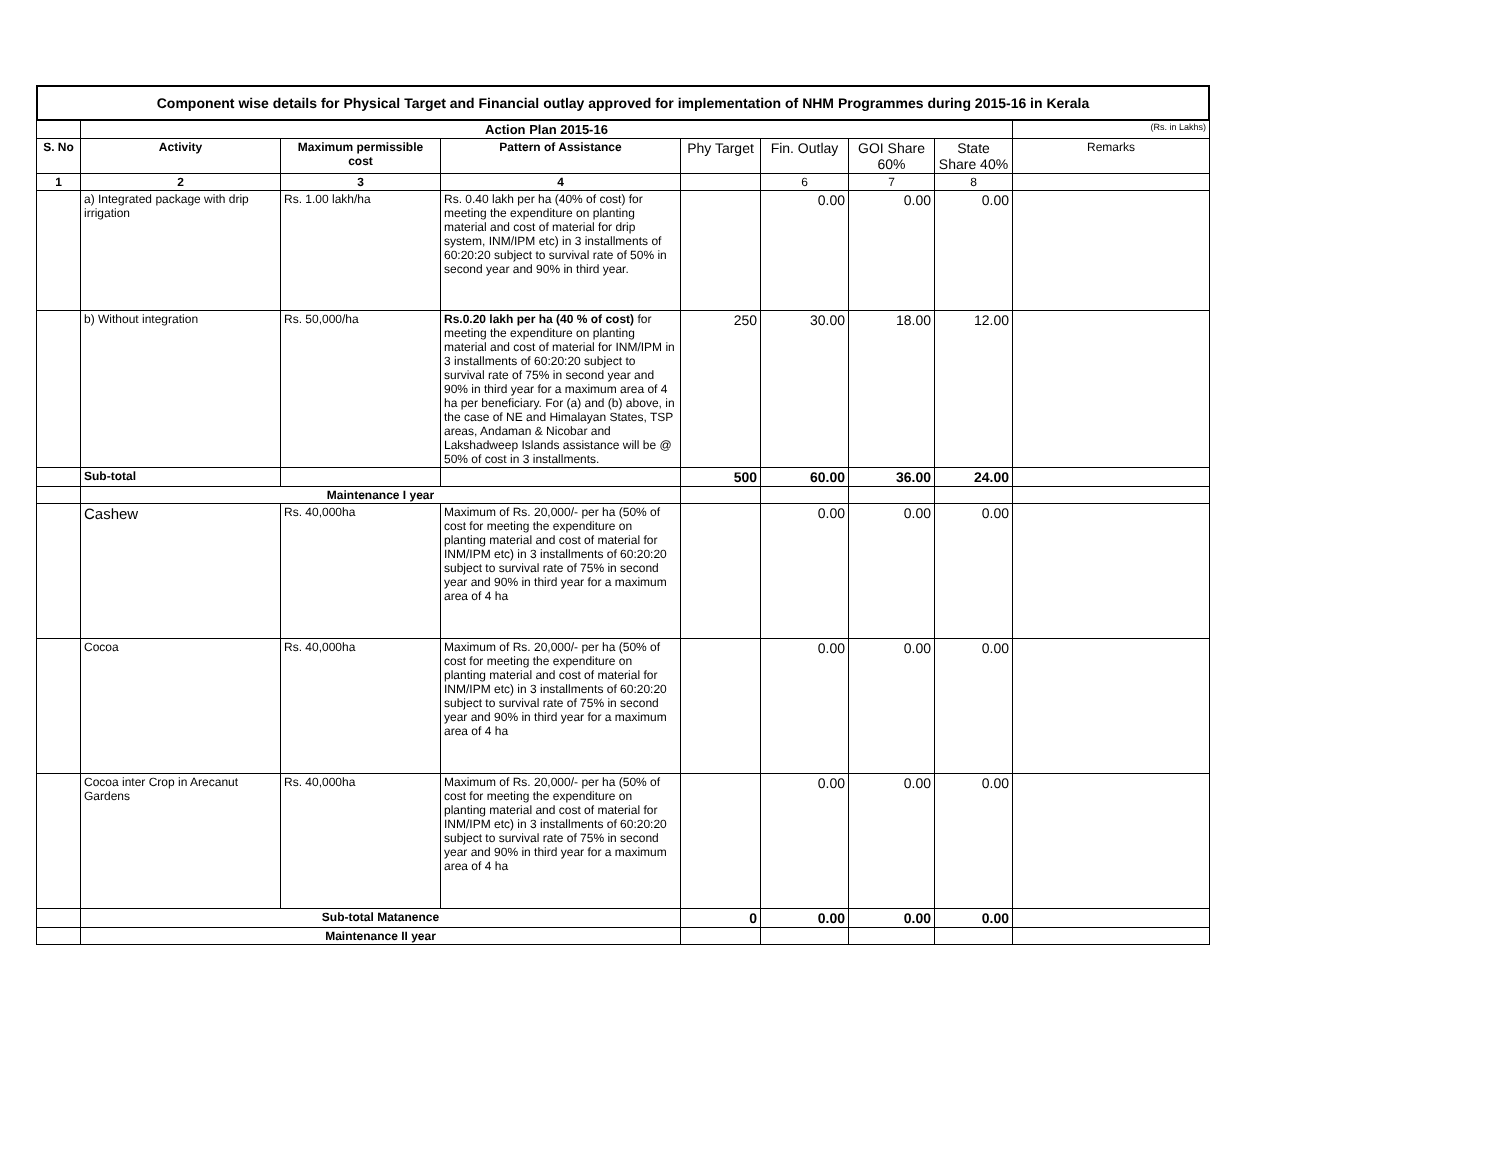Component wise details for Physical Target and Financial outlay approved for implementation of NHM Programmes during 2015-16 in Kerala
| | Action Plan 2015-16 | | | | | | | (Rs. in Lakhs) |
| S. No | Activity | Maximum permissible cost | Pattern of Assistance | Phy Target | Fin. Outlay | GOI Share 60% | State Share 40% | Remarks |
| 1 | 2 | 3 | 4 | | 6 | 7 | 8 | |
| | a) Integrated package with drip irrigation | Rs. 1.00 lakh/ha | Rs. 0.40 lakh per ha (40% of cost) for meeting the expenditure on planting material and cost of material for drip system, INM/IPM etc) in 3 installments of 60:20:20 subject to survival rate of 50% in second year and 90% in third year. | | 0.00 | 0.00 | 0.00 | |
| | b) Without integration | Rs. 50,000/ha | Rs.0.20 lakh per ha (40 % of cost) for meeting the expenditure on planting material and cost of material for INM/IPM in 3 installments of 60:20:20 subject to survival rate of 75% in second year and 90% in third year for a maximum area of 4 ha per beneficiary. For (a) and (b) above, in the case of NE and Himalayan States, TSP areas, Andaman & Nicobar and Lakshadweep Islands assistance will be @ 50% of cost in 3 installments. | 250 | 30.00 | 18.00 | 12.00 | |
| | Sub-total | | | 500 | 60.00 | 36.00 | 24.00 | |
| | Maintenance I year | | | | | | | |
| | Cashew | Rs. 40,000ha | Maximum of Rs. 20,000/- per ha (50% of cost for meeting the expenditure on planting material and cost of material for INM/IPM etc) in 3 installments of 60:20:20 subject to survival rate of 75% in second year and 90% in third year for a maximum area of 4 ha | | 0.00 | 0.00 | 0.00 | |
| | Cocoa | Rs. 40,000ha | Maximum of Rs. 20,000/- per ha (50% of cost for meeting the expenditure on planting material and cost of material for INM/IPM etc) in 3 installments of 60:20:20 subject to survival rate of 75% in second year and 90% in third year for a maximum area of 4 ha | | 0.00 | 0.00 | 0.00 | |
| | Cocoa inter Crop in Arecanut Gardens | Rs. 40,000ha | Maximum of Rs. 20,000/- per ha (50% of cost for meeting the expenditure on planting material and cost of material for INM/IPM etc) in 3 installments of 60:20:20 subject to survival rate of 75% in second year and 90% in third year for a maximum area of 4 ha | | 0.00 | 0.00 | 0.00 | |
| | Sub-total Matanence | | | 0 | 0.00 | 0.00 | 0.00 | |
| | Maintenance II year | | | | | | | |